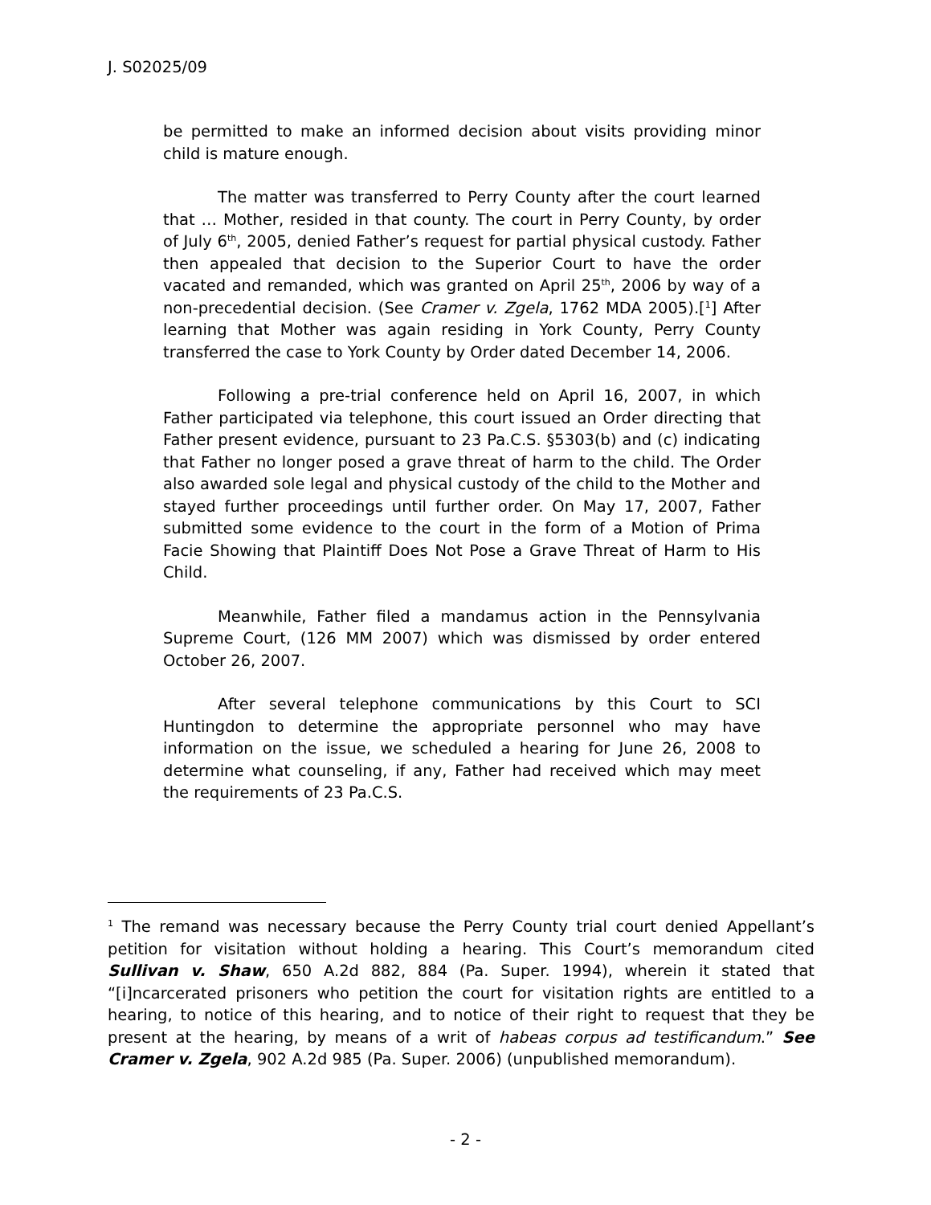J. S02025/09
be permitted to make an informed decision about visits providing minor child is mature enough.
The matter was transferred to Perry County after the court learned that … Mother, resided in that county. The court in Perry County, by order of July 6<sup>th</sup>, 2005, denied Father’s request for partial physical custody. Father then appealed that decision to the Superior Court to have the order vacated and remanded, which was granted on April 25<sup>th</sup>, 2006 by way of a non-precedential decision. (See Cramer v. Zgela, 1762 MDA 2005).[<sup>1</sup>] After learning that Mother was again residing in York County, Perry County transferred the case to York County by Order dated December 14, 2006.
Following a pre-trial conference held on April 16, 2007, in which Father participated via telephone, this court issued an Order directing that Father present evidence, pursuant to 23 Pa.C.S. §5303(b) and (c) indicating that Father no longer posed a grave threat of harm to the child. The Order also awarded sole legal and physical custody of the child to the Mother and stayed further proceedings until further order. On May 17, 2007, Father submitted some evidence to the court in the form of a Motion of Prima Facie Showing that Plaintiff Does Not Pose a Grave Threat of Harm to His Child.
Meanwhile, Father filed a mandamus action in the Pennsylvania Supreme Court, (126 MM 2007) which was dismissed by order entered October 26, 2007.
After several telephone communications by this Court to SCI Huntingdon to determine the appropriate personnel who may have information on the issue, we scheduled a hearing for June 26, 2008 to determine what counseling, if any, Father had received which may meet the requirements of 23 Pa.C.S.
<sup>1</sup> The remand was necessary because the Perry County trial court denied Appellant’s petition for visitation without holding a hearing. This Court’s memorandum cited Sullivan v. Shaw, 650 A.2d 882, 884 (Pa. Super. 1994), wherein it stated that “[i]ncarcerated prisoners who petition the court for visitation rights are entitled to a hearing, to notice of this hearing, and to notice of their right to request that they be present at the hearing, by means of a writ of habeas corpus ad testificandum.” See Cramer v. Zgela, 902 A.2d 985 (Pa. Super. 2006) (unpublished memorandum).
- 2 -